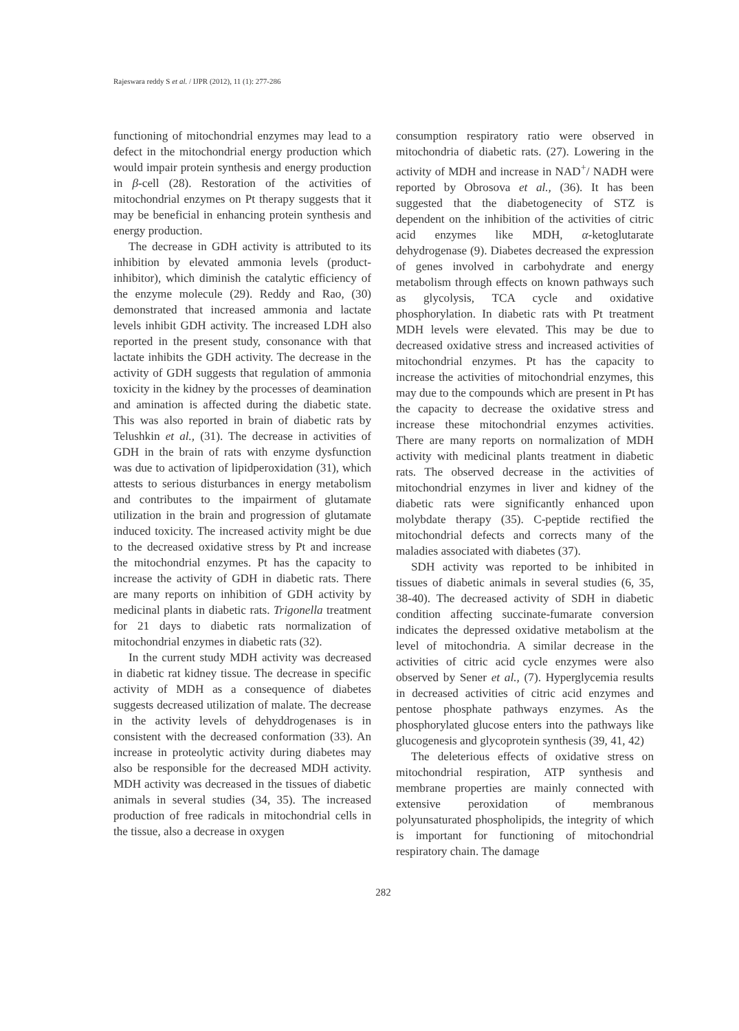Rajeswara reddy S et al. / IJPR (2012), 11 (1): 277-286
functioning of mitochondrial enzymes may lead to a defect in the mitochondrial energy production which would impair protein synthesis and energy production in β-cell (28). Restoration of the activities of mitochondrial enzymes on Pt therapy suggests that it may be beneficial in enhancing protein synthesis and energy production.
The decrease in GDH activity is attributed to its inhibition by elevated ammonia levels (product-inhibitor), which diminish the catalytic efficiency of the enzyme molecule (29). Reddy and Rao, (30) demonstrated that increased ammonia and lactate levels inhibit GDH activity. The increased LDH also reported in the present study, consonance with that lactate inhibits the GDH activity. The decrease in the activity of GDH suggests that regulation of ammonia toxicity in the kidney by the processes of deamination and amination is affected during the diabetic state. This was also reported in brain of diabetic rats by Telushkin et al., (31). The decrease in activities of GDH in the brain of rats with enzyme dysfunction was due to activation of lipidperoxidation (31), which attests to serious disturbances in energy metabolism and contributes to the impairment of glutamate utilization in the brain and progression of glutamate induced toxicity. The increased activity might be due to the decreased oxidative stress by Pt and increase the mitochondrial enzymes. Pt has the capacity to increase the activity of GDH in diabetic rats. There are many reports on inhibition of GDH activity by medicinal plants in diabetic rats. Trigonella treatment for 21 days to diabetic rats normalization of mitochondrial enzymes in diabetic rats (32).
In the current study MDH activity was decreased in diabetic rat kidney tissue. The decrease in specific activity of MDH as a consequence of diabetes suggests decreased utilization of malate. The decrease in the activity levels of dehyddrogenases is in consistent with the decreased conformation (33). An increase in proteolytic activity during diabetes may also be responsible for the decreased MDH activity. MDH activity was decreased in the tissues of diabetic animals in several studies (34, 35). The increased production of free radicals in mitochondrial cells in the tissue, also a decrease in oxygen
consumption respiratory ratio were observed in mitochondria of diabetic rats. (27). Lowering in the activity of MDH and increase in NAD<sup>+</sup>/ NADH were reported by Obrosova et al., (36). It has been suggested that the diabetogenecity of STZ is dependent on the inhibition of the activities of citric acid enzymes like MDH, α-ketoglutarate dehydrogenase (9). Diabetes decreased the expression of genes involved in carbohydrate and energy metabolism through effects on known pathways such as glycolysis, TCA cycle and oxidative phosphorylation. In diabetic rats with Pt treatment MDH levels were elevated. This may be due to decreased oxidative stress and increased activities of mitochondrial enzymes. Pt has the capacity to increase the activities of mitochondrial enzymes, this may due to the compounds which are present in Pt has the capacity to decrease the oxidative stress and increase these mitochondrial enzymes activities. There are many reports on normalization of MDH activity with medicinal plants treatment in diabetic rats. The observed decrease in the activities of mitochondrial enzymes in liver and kidney of the diabetic rats were significantly enhanced upon molybdate therapy (35). C-peptide rectified the mitochondrial defects and corrects many of the maladies associated with diabetes (37).
SDH activity was reported to be inhibited in tissues of diabetic animals in several studies (6, 35, 38-40). The decreased activity of SDH in diabetic condition affecting succinate-fumarate conversion indicates the depressed oxidative metabolism at the level of mitochondria. A similar decrease in the activities of citric acid cycle enzymes were also observed by Sener et al., (7). Hyperglycemia results in decreased activities of citric acid enzymes and pentose phosphate pathways enzymes. As the phosphorylated glucose enters into the pathways like glucogenesis and glycoprotein synthesis (39, 41, 42)
The deleterious effects of oxidative stress on mitochondrial respiration, ATP synthesis and membrane properties are mainly connected with extensive peroxidation of membranous polyunsaturated phospholipids, the integrity of which is important for functioning of mitochondrial respiratory chain. The damage
282